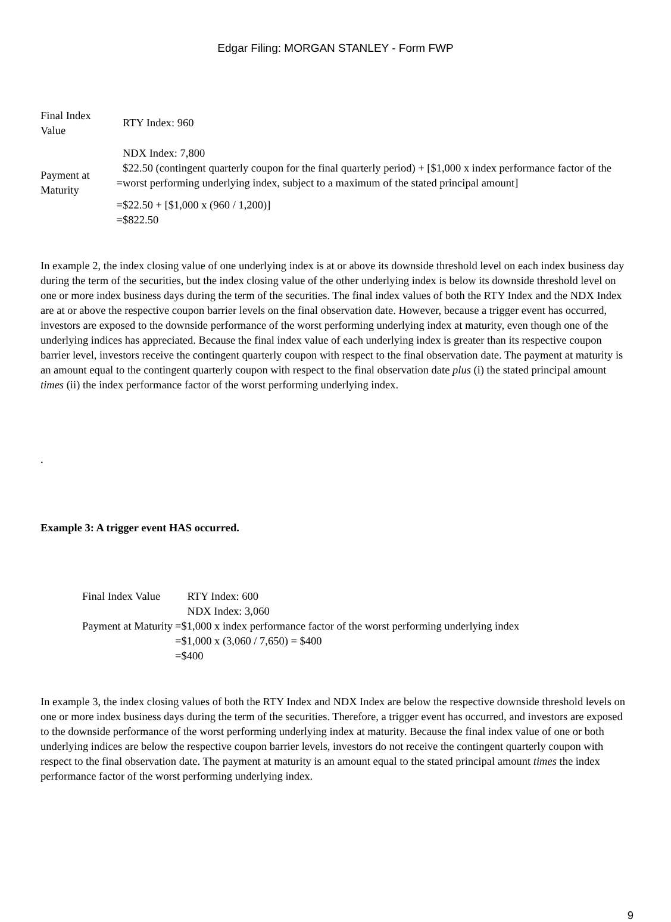Edgar Filing: MORGAN STANLEY - Form FWP
| Final Index Value | | RTY Index: 960 |
| | | NDX Index: 7,800 |
| Payment at Maturity | = | $22.50 (contingent quarterly coupon for the final quarterly period) + [$1,000 x index performance factor of the worst performing underlying index, subject to a maximum of the stated principal amount] |
| | = | $22.50 + [$1,000 x (960 / 1,200)] |
| | = | $822.50 |
In example 2, the index closing value of one underlying index is at or above its downside threshold level on each index business day during the term of the securities, but the index closing value of the other underlying index is below its downside threshold level on one or more index business days during the term of the securities. The final index values of both the RTY Index and the NDX Index are at or above the respective coupon barrier levels on the final observation date. However, because a trigger event has occurred, investors are exposed to the downside performance of the worst performing underlying index at maturity, even though one of the underlying indices has appreciated. Because the final index value of each underlying index is greater than its respective coupon barrier level, investors receive the contingent quarterly coupon with respect to the final observation date. The payment at maturity is an amount equal to the contingent quarterly coupon with respect to the final observation date plus (i) the stated principal amount times (ii) the index performance factor of the worst performing underlying index.
.
Example 3: A trigger event HAS occurred.
| Final Index Value | | RTY Index: 600 |
| | | NDX Index: 3,060 |
| Payment at Maturity | = | $1,000 x index performance factor of the worst performing underlying index |
| | = | $1,000 x (3,060 / 7,650) = $400 |
| | = | $400 |
In example 3, the index closing values of both the RTY Index and NDX Index are below the respective downside threshold levels on one or more index business days during the term of the securities. Therefore, a trigger event has occurred, and investors are exposed to the downside performance of the worst performing underlying index at maturity. Because the final index value of one or both underlying indices are below the respective coupon barrier levels, investors do not receive the contingent quarterly coupon with respect to the final observation date. The payment at maturity is an amount equal to the stated principal amount times the index performance factor of the worst performing underlying index.
9